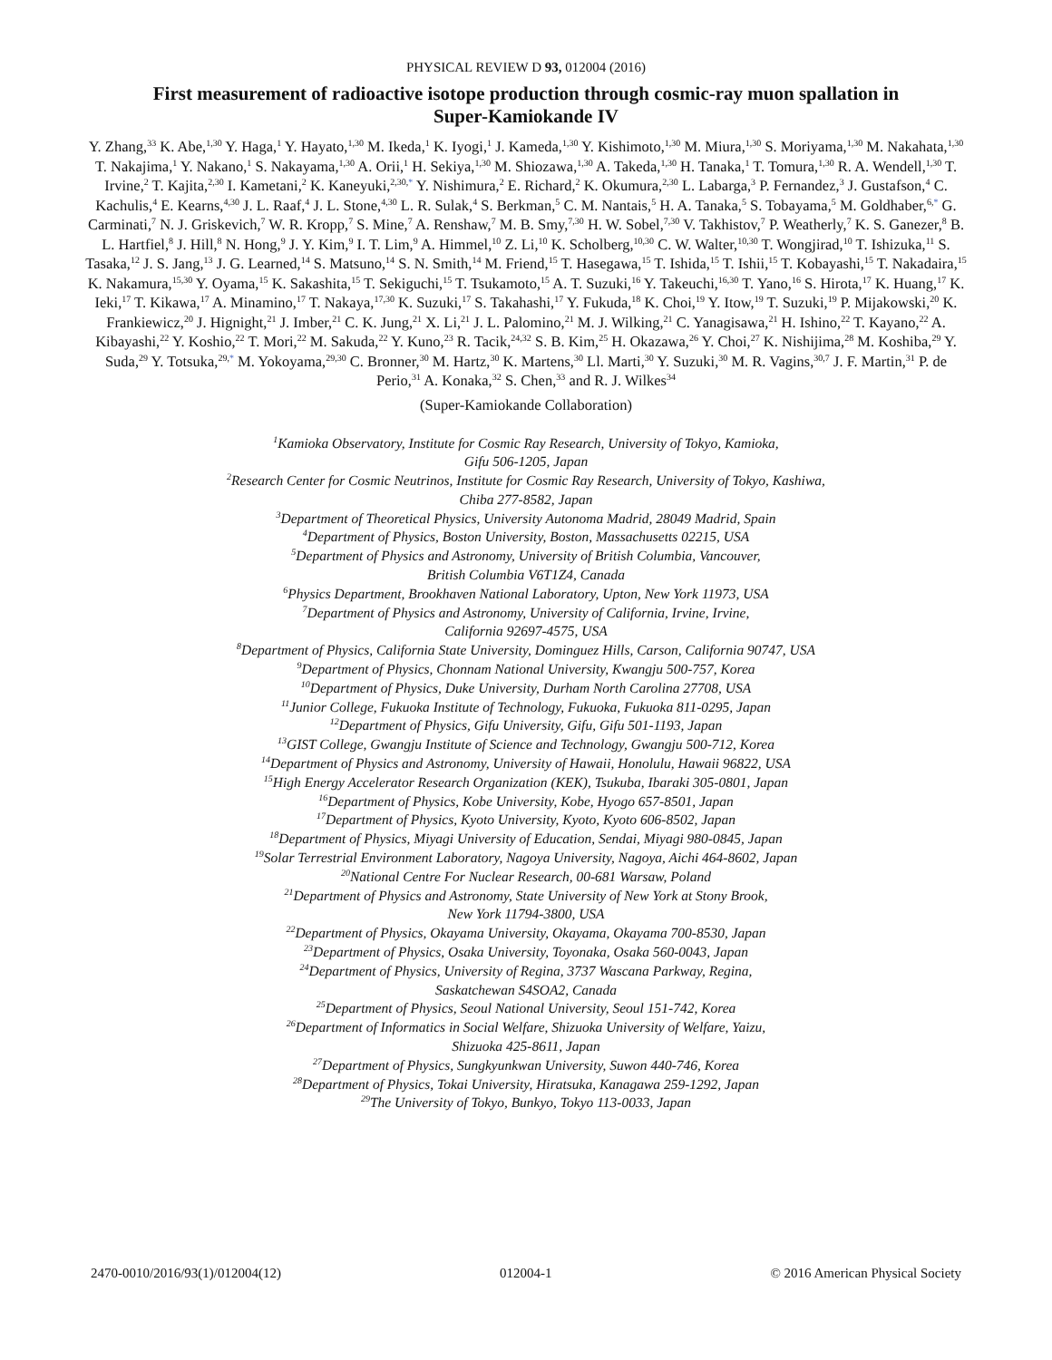PHYSICAL REVIEW D 93, 012004 (2016)
First measurement of radioactive isotope production through cosmic-ray muon spallation in Super-Kamiokande IV
Y. Zhang,<sup>33</sup> K. Abe,<sup>1,30</sup> Y. Haga,<sup>1</sup> Y. Hayato,<sup>1,30</sup> M. Ikeda,<sup>1</sup> K. Iyogi,<sup>1</sup> J. Kameda,<sup>1,30</sup> Y. Kishimoto,<sup>1,30</sup> M. Miura,<sup>1,30</sup> S. Moriyama,<sup>1,30</sup> M. Nakahata,<sup>1,30</sup> T. Nakajima,<sup>1</sup> Y. Nakano,<sup>1</sup> S. Nakayama,<sup>1,30</sup> A. Orii,<sup>1</sup> H. Sekiya,<sup>1,30</sup> M. Shiozawa,<sup>1,30</sup> A. Takeda,<sup>1,30</sup> H. Tanaka,<sup>1</sup> T. Tomura,<sup>1,30</sup> R. A. Wendell,<sup>1,30</sup> T. Irvine,<sup>2</sup> T. Kajita,<sup>2,30</sup> I. Kametani,<sup>2</sup> K. Kaneyuki,<sup>2,30,*</sup> Y. Nishimura,<sup>2</sup> E. Richard,<sup>2</sup> K. Okumura,<sup>2,30</sup> L. Labarga,<sup>3</sup> P. Fernandez,<sup>3</sup> J. Gustafson,<sup>4</sup> C. Kachulis,<sup>4</sup> E. Kearns,<sup>4,30</sup> J. L. Raaf,<sup>4</sup> J. L. Stone,<sup>4,30</sup> L. R. Sulak,<sup>4</sup> S. Berkman,<sup>5</sup> C. M. Nantais,<sup>5</sup> H. A. Tanaka,<sup>5</sup> S. Tobayama,<sup>5</sup> M. Goldhaber,<sup>6,*</sup> G. Carminati,<sup>7</sup> N. J. Griskevich,<sup>7</sup> W. R. Kropp,<sup>7</sup> S. Mine,<sup>7</sup> A. Renshaw,<sup>7</sup> M. B. Smy,<sup>7,30</sup> H. W. Sobel,<sup>7,30</sup> V. Takhistov,<sup>7</sup> P. Weatherly,<sup>7</sup> K. S. Ganezer,<sup>8</sup> B. L. Hartfiel,<sup>8</sup> J. Hill,<sup>8</sup> N. Hong,<sup>9</sup> J. Y. Kim,<sup>9</sup> I. T. Lim,<sup>9</sup> A. Himmel,<sup>10</sup> Z. Li,<sup>10</sup> K. Scholberg,<sup>10,30</sup> C. W. Walter,<sup>10,30</sup> T. Wongjirad,<sup>10</sup> T. Ishizuka,<sup>11</sup> S. Tasaka,<sup>12</sup> J. S. Jang,<sup>13</sup> J. G. Learned,<sup>14</sup> S. Matsuno,<sup>14</sup> S. N. Smith,<sup>14</sup> M. Friend,<sup>15</sup> T. Hasegawa,<sup>15</sup> T. Ishida,<sup>15</sup> T. Ishii,<sup>15</sup> T. Kobayashi,<sup>15</sup> T. Nakadaira,<sup>15</sup> K. Nakamura,<sup>15,30</sup> Y. Oyama,<sup>15</sup> K. Sakashita,<sup>15</sup> T. Sekiguchi,<sup>15</sup> T. Tsukamoto,<sup>15</sup> A. T. Suzuki,<sup>16</sup> Y. Takeuchi,<sup>16,30</sup> T. Yano,<sup>16</sup> S. Hirota,<sup>17</sup> K. Huang,<sup>17</sup> K. Ieki,<sup>17</sup> T. Kikawa,<sup>17</sup> A. Minamino,<sup>17</sup> T. Nakaya,<sup>17,30</sup> K. Suzuki,<sup>17</sup> S. Takahashi,<sup>17</sup> Y. Fukuda,<sup>18</sup> K. Choi,<sup>19</sup> Y. Itow,<sup>19</sup> T. Suzuki,<sup>19</sup> P. Mijakowski,<sup>20</sup> K. Frankiewicz,<sup>20</sup> J. Hignight,<sup>21</sup> J. Imber,<sup>21</sup> C. K. Jung,<sup>21</sup> X. Li,<sup>21</sup> J. L. Palomino,<sup>21</sup> M. J. Wilking,<sup>21</sup> C. Yanagisawa,<sup>21</sup> H. Ishino,<sup>22</sup> T. Kayano,<sup>22</sup> A. Kibayashi,<sup>22</sup> Y. Koshio,<sup>22</sup> T. Mori,<sup>22</sup> M. Sakuda,<sup>22</sup> Y. Kuno,<sup>23</sup> R. Tacik,<sup>24,32</sup> S. B. Kim,<sup>25</sup> H. Okazawa,<sup>26</sup> Y. Choi,<sup>27</sup> K. Nishijima,<sup>28</sup> M. Koshiba,<sup>29</sup> Y. Suda,<sup>29</sup> Y. Totsuka,<sup>29,*</sup> M. Yokoyama,<sup>29,30</sup> C. Bronner,<sup>30</sup> M. Hartz,<sup>30</sup> K. Martens,<sup>30</sup> Ll. Marti,<sup>30</sup> Y. Suzuki,<sup>30</sup> M. R. Vagins,<sup>30,7</sup> J. F. Martin,<sup>31</sup> P. de Perio,<sup>31</sup> A. Konaka,<sup>32</sup> S. Chen,<sup>33</sup> and R. J. Wilkes<sup>34</sup>
(Super-Kamiokande Collaboration)
<sup>1</sup> Kamioka Observatory, Institute for Cosmic Ray Research, University of Tokyo, Kamioka,
Gifu 506-1205, Japan
<sup>2</sup> Research Center for Cosmic Neutrinos, Institute for Cosmic Ray Research, University of Tokyo, Kashiwa,
Chiba 277-8582, Japan
<sup>3</sup> Department of Theoretical Physics, University Autonoma Madrid, 28049 Madrid, Spain
<sup>4</sup> Department of Physics, Boston University, Boston, Massachusetts 02215, USA
<sup>5</sup> Department of Physics and Astronomy, University of British Columbia, Vancouver,
British Columbia V6T1Z4, Canada
<sup>6</sup> Physics Department, Brookhaven National Laboratory, Upton, New York 11973, USA
<sup>7</sup> Department of Physics and Astronomy, University of California, Irvine, Irvine,
California 92697-4575, USA
<sup>8</sup> Department of Physics, California State University, Dominguez Hills, Carson, California 90747, USA
<sup>9</sup> Department of Physics, Chonnam National University, Kwangju 500-757, Korea
<sup>10</sup> Department of Physics, Duke University, Durham North Carolina 27708, USA
<sup>11</sup> Junior College, Fukuoka Institute of Technology, Fukuoka, Fukuoka 811-0295, Japan
<sup>12</sup> Department of Physics, Gifu University, Gifu, Gifu 501-1193, Japan
<sup>13</sup> GIST College, Gwangju Institute of Science and Technology, Gwangju 500-712, Korea
<sup>14</sup> Department of Physics and Astronomy, University of Hawaii, Honolulu, Hawaii 96822, USA
<sup>15</sup> High Energy Accelerator Research Organization (KEK), Tsukuba, Ibaraki 305-0801, Japan
<sup>16</sup> Department of Physics, Kobe University, Kobe, Hyogo 657-8501, Japan
<sup>17</sup> Department of Physics, Kyoto University, Kyoto, Kyoto 606-8502, Japan
<sup>18</sup> Department of Physics, Miyagi University of Education, Sendai, Miyagi 980-0845, Japan
<sup>19</sup> Solar Terrestrial Environment Laboratory, Nagoya University, Nagoya, Aichi 464-8602, Japan
<sup>20</sup> National Centre For Nuclear Research, 00-681 Warsaw, Poland
<sup>21</sup> Department of Physics and Astronomy, State University of New York at Stony Brook,
New York 11794-3800, USA
<sup>22</sup> Department of Physics, Okayama University, Okayama, Okayama 700-8530, Japan
<sup>23</sup> Department of Physics, Osaka University, Toyonaka, Osaka 560-0043, Japan
<sup>24</sup> Department of Physics, University of Regina, 3737 Wascana Parkway, Regina,
Saskatchewan S4SOA2, Canada
<sup>25</sup> Department of Physics, Seoul National University, Seoul 151-742, Korea
<sup>26</sup> Department of Informatics in Social Welfare, Shizuoka University of Welfare, Yaizu,
Shizuoka 425-8611, Japan
<sup>27</sup> Department of Physics, Sungkyunkwan University, Suwon 440-746, Korea
<sup>28</sup> Department of Physics, Tokai University, Hiratsuka, Kanagawa 259-1292, Japan
<sup>29</sup> The University of Tokyo, Bunkyo, Tokyo 113-0033, Japan
2470-0010/2016/93(1)/012004(12) 012004-1 © 2016 American Physical Society